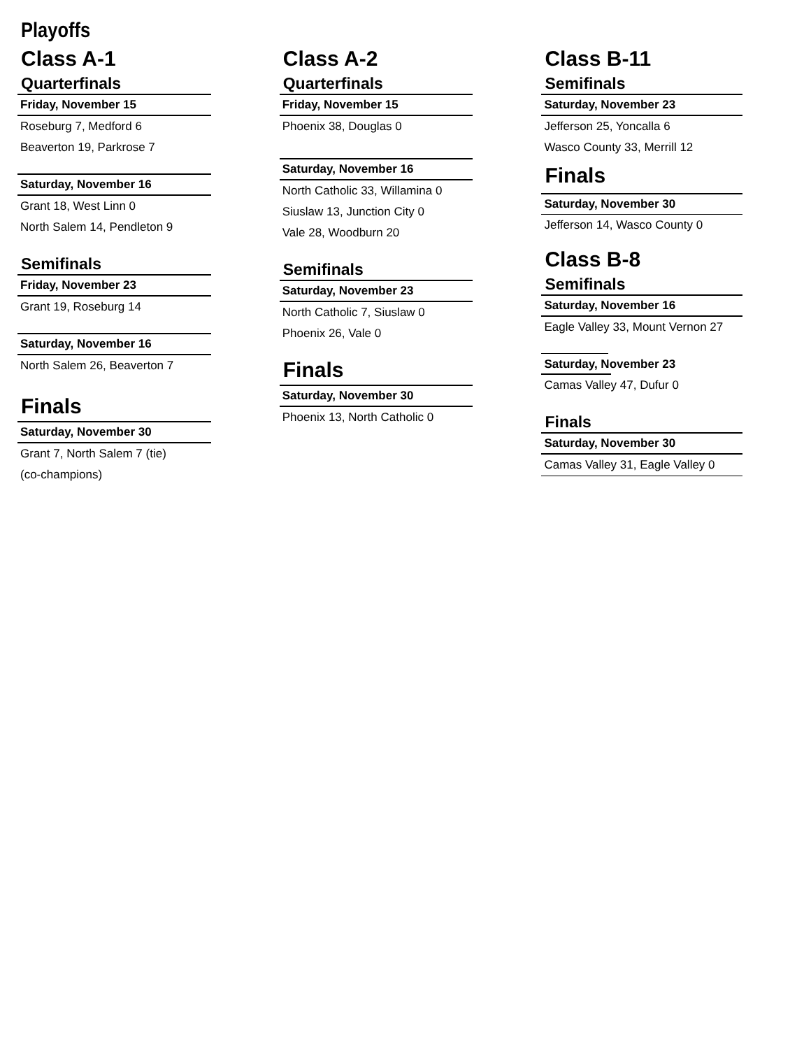Playoffs
Class A-1
Quarterfinals
Friday, November 15
Roseburg 7, Medford 6
Beaverton 19, Parkrose 7
Saturday, November 16
Grant 18, West Linn 0
North Salem 14, Pendleton 9
Semifinals
Friday, November 23
Grant 19, Roseburg 14
Saturday, November 16
North Salem 26, Beaverton 7
Finals
Saturday, November 30
Grant 7, North Salem 7 (tie)
(co-champions)
Class A-2
Quarterfinals
Friday, November 15
Phoenix 38, Douglas 0
Saturday, November 16
North Catholic 33, Willamina 0
Siuslaw 13, Junction City 0
Vale 28, Woodburn 20
Semifinals
Saturday, November 23
North Catholic 7, Siuslaw 0
Phoenix 26, Vale 0
Finals
Saturday, November 30
Phoenix 13, North Catholic 0
Class B-11
Semifinals
Saturday, November 23
Jefferson 25, Yoncalla 6
Wasco County 33, Merrill 12
Finals
Saturday, November 30
Jefferson 14, Wasco County 0
Class B-8
Semifinals
Saturday, November 16
Eagle Valley 33, Mount Vernon 27
Saturday, November 23
Camas Valley 47, Dufur 0
Finals
Saturday, November 30
Camas Valley 31, Eagle Valley 0